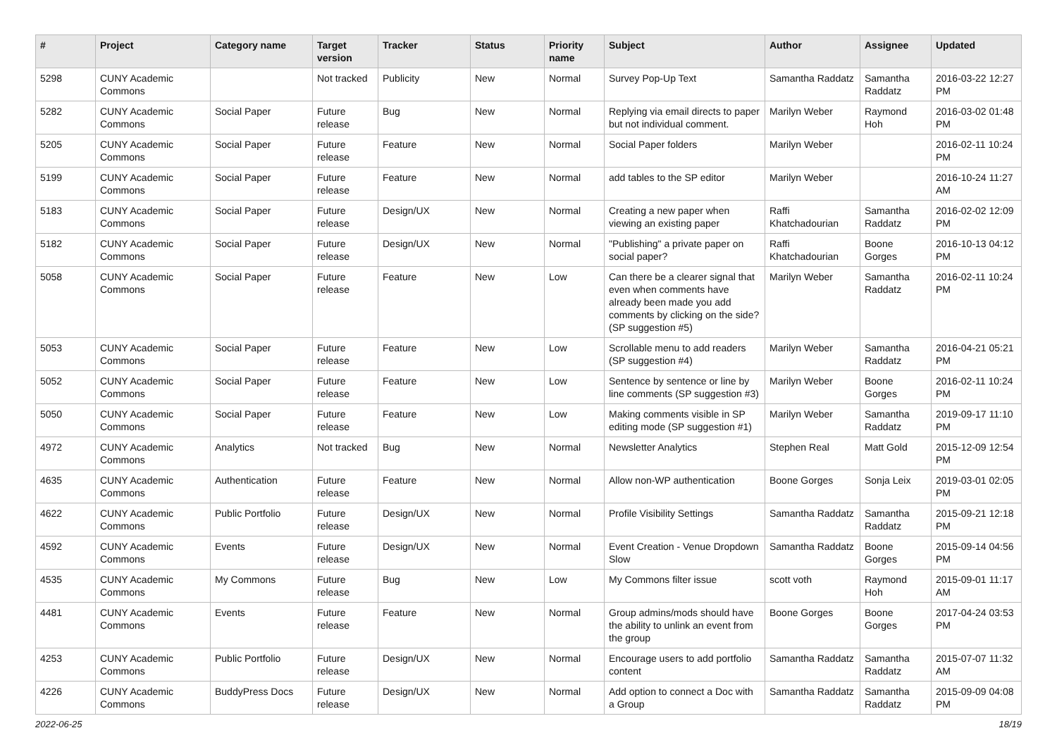| # | Project | Category name | Target version | Tracker | Status | Priority name | Subject | Author | Assignee | Updated |
| --- | --- | --- | --- | --- | --- | --- | --- | --- | --- | --- |
| 5298 | CUNY Academic Commons | | Not tracked | Publicity | New | Normal | Survey Pop-Up Text | Samantha Raddatz | Samantha Raddatz | 2016-03-22 12:27 PM |
| 5282 | CUNY Academic Commons | Social Paper | Future release | Bug | New | Normal | Replying via email directs to paper but not individual comment. | Marilyn Weber | Raymond Hoh | 2016-03-02 01:48 PM |
| 5205 | CUNY Academic Commons | Social Paper | Future release | Feature | New | Normal | Social Paper folders | Marilyn Weber | | 2016-02-11 10:24 PM |
| 5199 | CUNY Academic Commons | Social Paper | Future release | Feature | New | Normal | add tables to the SP editor | Marilyn Weber | | 2016-10-24 11:27 AM |
| 5183 | CUNY Academic Commons | Social Paper | Future release | Design/UX | New | Normal | Creating a new paper when viewing an existing paper | Raffi Khatchadourian | Samantha Raddatz | 2016-02-02 12:09 PM |
| 5182 | CUNY Academic Commons | Social Paper | Future release | Design/UX | New | Normal | "Publishing" a private paper on social paper? | Raffi Khatchadourian | Boone Gorges | 2016-10-13 04:12 PM |
| 5058 | CUNY Academic Commons | Social Paper | Future release | Feature | New | Low | Can there be a clearer signal that even when comments have already been made you add comments by clicking on the side? (SP suggestion #5) | Marilyn Weber | Samantha Raddatz | 2016-02-11 10:24 PM |
| 5053 | CUNY Academic Commons | Social Paper | Future release | Feature | New | Low | Scrollable menu to add readers (SP suggestion #4) | Marilyn Weber | Samantha Raddatz | 2016-04-21 05:21 PM |
| 5052 | CUNY Academic Commons | Social Paper | Future release | Feature | New | Low | Sentence by sentence or line by line comments (SP suggestion #3) | Marilyn Weber | Boone Gorges | 2016-02-11 10:24 PM |
| 5050 | CUNY Academic Commons | Social Paper | Future release | Feature | New | Low | Making comments visible in SP editing mode (SP suggestion #1) | Marilyn Weber | Samantha Raddatz | 2019-09-17 11:10 PM |
| 4972 | CUNY Academic Commons | Analytics | Not tracked | Bug | New | Normal | Newsletter Analytics | Stephen Real | Matt Gold | 2015-12-09 12:54 PM |
| 4635 | CUNY Academic Commons | Authentication | Future release | Feature | New | Normal | Allow non-WP authentication | Boone Gorges | Sonja Leix | 2019-03-01 02:05 PM |
| 4622 | CUNY Academic Commons | Public Portfolio | Future release | Design/UX | New | Normal | Profile Visibility Settings | Samantha Raddatz | Samantha Raddatz | 2015-09-21 12:18 PM |
| 4592 | CUNY Academic Commons | Events | Future release | Design/UX | New | Normal | Event Creation - Venue Dropdown Slow | Samantha Raddatz | Boone Gorges | 2015-09-14 04:56 PM |
| 4535 | CUNY Academic Commons | My Commons | Future release | Bug | New | Low | My Commons filter issue | scott voth | Raymond Hoh | 2015-09-01 11:17 AM |
| 4481 | CUNY Academic Commons | Events | Future release | Feature | New | Normal | Group admins/mods should have the ability to unlink an event from the group | Boone Gorges | Boone Gorges | 2017-04-24 03:53 PM |
| 4253 | CUNY Academic Commons | Public Portfolio | Future release | Design/UX | New | Normal | Encourage users to add portfolio content | Samantha Raddatz | Samantha Raddatz | 2015-07-07 11:32 AM |
| 4226 | CUNY Academic Commons | BuddyPress Docs | Future release | Design/UX | New | Normal | Add option to connect a Doc with a Group | Samantha Raddatz | Samantha Raddatz | 2015-09-09 04:08 PM |
2022-06-25 18/19